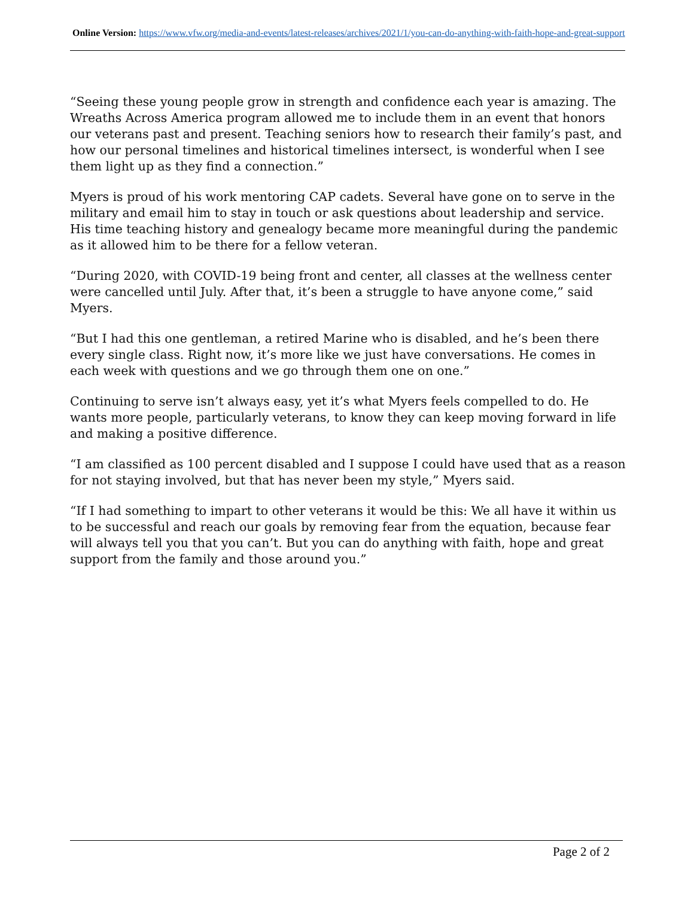Online Version: https://www.vfw.org/media-and-events/latest-releases/archives/2021/1/you-can-do-anything-with-faith-hope-and-great-support
“Seeing these young people grow in strength and confidence each year is amazing. The Wreaths Across America program allowed me to include them in an event that honors our veterans past and present. Teaching seniors how to research their family’s past, and how our personal timelines and historical timelines intersect, is wonderful when I see them light up as they find a connection.”
Myers is proud of his work mentoring CAP cadets. Several have gone on to serve in the military and email him to stay in touch or ask questions about leadership and service. His time teaching history and genealogy became more meaningful during the pandemic as it allowed him to be there for a fellow veteran.
“During 2020, with COVID-19 being front and center, all classes at the wellness center were cancelled until July. After that, it’s been a struggle to have anyone come,” said Myers.
“But I had this one gentleman, a retired Marine who is disabled, and he’s been there every single class. Right now, it’s more like we just have conversations. He comes in each week with questions and we go through them one on one.”
Continuing to serve isn’t always easy, yet it’s what Myers feels compelled to do. He wants more people, particularly veterans, to know they can keep moving forward in life and making a positive difference.
“I am classified as 100 percent disabled and I suppose I could have used that as a reason for not staying involved, but that has never been my style,” Myers said.
“If I had something to impart to other veterans it would be this: We all have it within us to be successful and reach our goals by removing fear from the equation, because fear will always tell you that you can’t. But you can do anything with faith, hope and great support from the family and those around you.”
Page 2 of 2